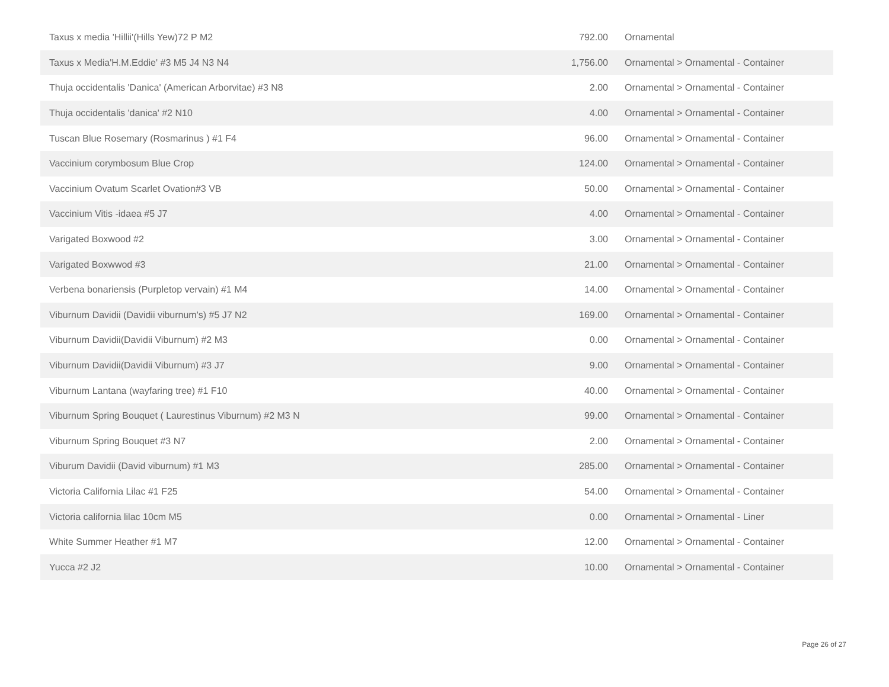| Taxus x media 'Hillii'(Hills Yew)72 P M2 | 792.00 | Ornamental |
| Taxus x Media'H.M.Eddie' #3 M5 J4 N3 N4 | 1,756.00 | Ornamental > Ornamental - Container |
| Thuja occidentalis 'Danica' (American Arborvitae) #3 N8 | 2.00 | Ornamental > Ornamental - Container |
| Thuja occidentalis 'danica' #2 N10 | 4.00 | Ornamental > Ornamental - Container |
| Tuscan Blue Rosemary (Rosmarinus ) #1 F4 | 96.00 | Ornamental > Ornamental - Container |
| Vaccinium corymbosum Blue Crop | 124.00 | Ornamental > Ornamental - Container |
| Vaccinium Ovatum Scarlet Ovation#3 VB | 50.00 | Ornamental > Ornamental - Container |
| Vaccinium Vitis -idaea #5 J7 | 4.00 | Ornamental > Ornamental - Container |
| Varigated Boxwood #2 | 3.00 | Ornamental > Ornamental - Container |
| Varigated Boxwwod #3 | 21.00 | Ornamental > Ornamental - Container |
| Verbena bonariensis (Purpletop vervain) #1 M4 | 14.00 | Ornamental > Ornamental - Container |
| Viburnum Davidii (Davidii viburnum's) #5 J7 N2 | 169.00 | Ornamental > Ornamental - Container |
| Viburnum Davidii(Davidii Viburnum) #2 M3 | 0.00 | Ornamental > Ornamental - Container |
| Viburnum Davidii(Davidii Viburnum) #3 J7 | 9.00 | Ornamental > Ornamental - Container |
| Viburnum Lantana (wayfaring tree) #1 F10 | 40.00 | Ornamental > Ornamental - Container |
| Viburnum Spring Bouquet ( Laurestinus Viburnum) #2 M3 N | 99.00 | Ornamental > Ornamental - Container |
| Viburnum Spring Bouquet #3 N7 | 2.00 | Ornamental > Ornamental - Container |
| Viburum Davidii (David viburnum) #1 M3 | 285.00 | Ornamental > Ornamental - Container |
| Victoria California Lilac #1 F25 | 54.00 | Ornamental > Ornamental - Container |
| Victoria california lilac 10cm M5 | 0.00 | Ornamental > Ornamental - Liner |
| White Summer Heather #1 M7 | 12.00 | Ornamental > Ornamental - Container |
| Yucca #2 J2 | 10.00 | Ornamental > Ornamental - Container |
Page 26 of 27